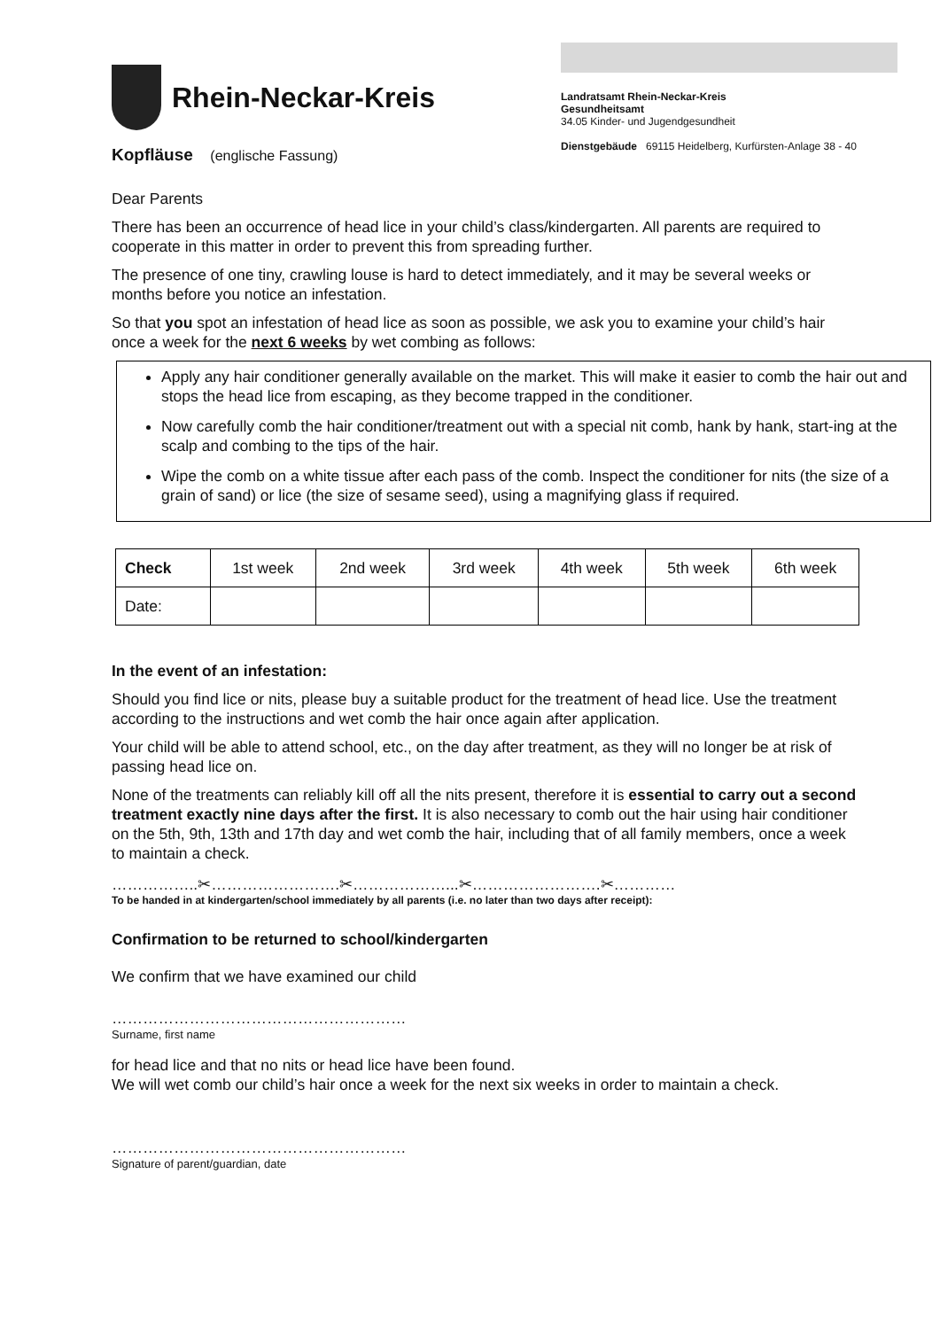Rhein-Neckar-Kreis
Landratsamt Rhein-Neckar-Kreis
Gesundheitsamt
34.05 Kinder- und Jugendgesundheit
Dienstgebäude 69115 Heidelberg, Kurfürsten-Anlage 38 - 40
Kopfläuse (englische Fassung)
Dear Parents
There has been an occurrence of head lice in your child’s class/kindergarten. All parents are required to cooperate in this matter in order to prevent this from spreading further.
The presence of one tiny, crawling louse is hard to detect immediately, and it may be several weeks or months before you notice an infestation.
So that you spot an infestation of head lice as soon as possible, we ask you to examine your child’s hair once a week for the next 6 weeks by wet combing as follows:
Apply any hair conditioner generally available on the market. This will make it easier to comb the hair out and stops the head lice from escaping, as they become trapped in the conditioner.
Now carefully comb the hair conditioner/treatment out with a special nit comb, hank by hank, start-ing at the scalp and combing to the tips of the hair.
Wipe the comb on a white tissue after each pass of the comb. Inspect the conditioner for nits (the size of a grain of sand) or lice (the size of sesame seed), using a magnifying glass if required.
| Check | 1st week | 2nd week | 3rd week | 4th week | 5th week | 6th week |
| --- | --- | --- | --- | --- | --- | --- |
| Date: | | | | | | |
In the event of an infestation:
Should you find lice or nits, please buy a suitable product for the treatment of head lice. Use the treatment according to the instructions and wet comb the hair once again after application.
Your child will be able to attend school, etc., on the day after treatment, as they will no longer be at risk of passing head lice on.
None of the treatments can reliably kill off all the nits present, therefore it is essential to carry out a second treatment exactly nine days after the first. It is also necessary to comb out the hair using hair conditioner on the 5th, 9th, 13th and 17th day and wet comb the hair, including that of all family members, once a week to maintain a check.
……………..✂…………………….✂………………...✂…………………….✂…………
To be handed in at kindergarten/school immediately by all parents (i.e. no later than two days after receipt):
Confirmation to be returned to school/kindergarten
We confirm that we have examined our child
…………………………………………………
Surname, first name
for head lice and that no nits or head lice have been found.
We will wet comb our child’s hair once a week for the next six weeks in order to maintain a check.
…………………………………………………
Signature of parent/guardian, date